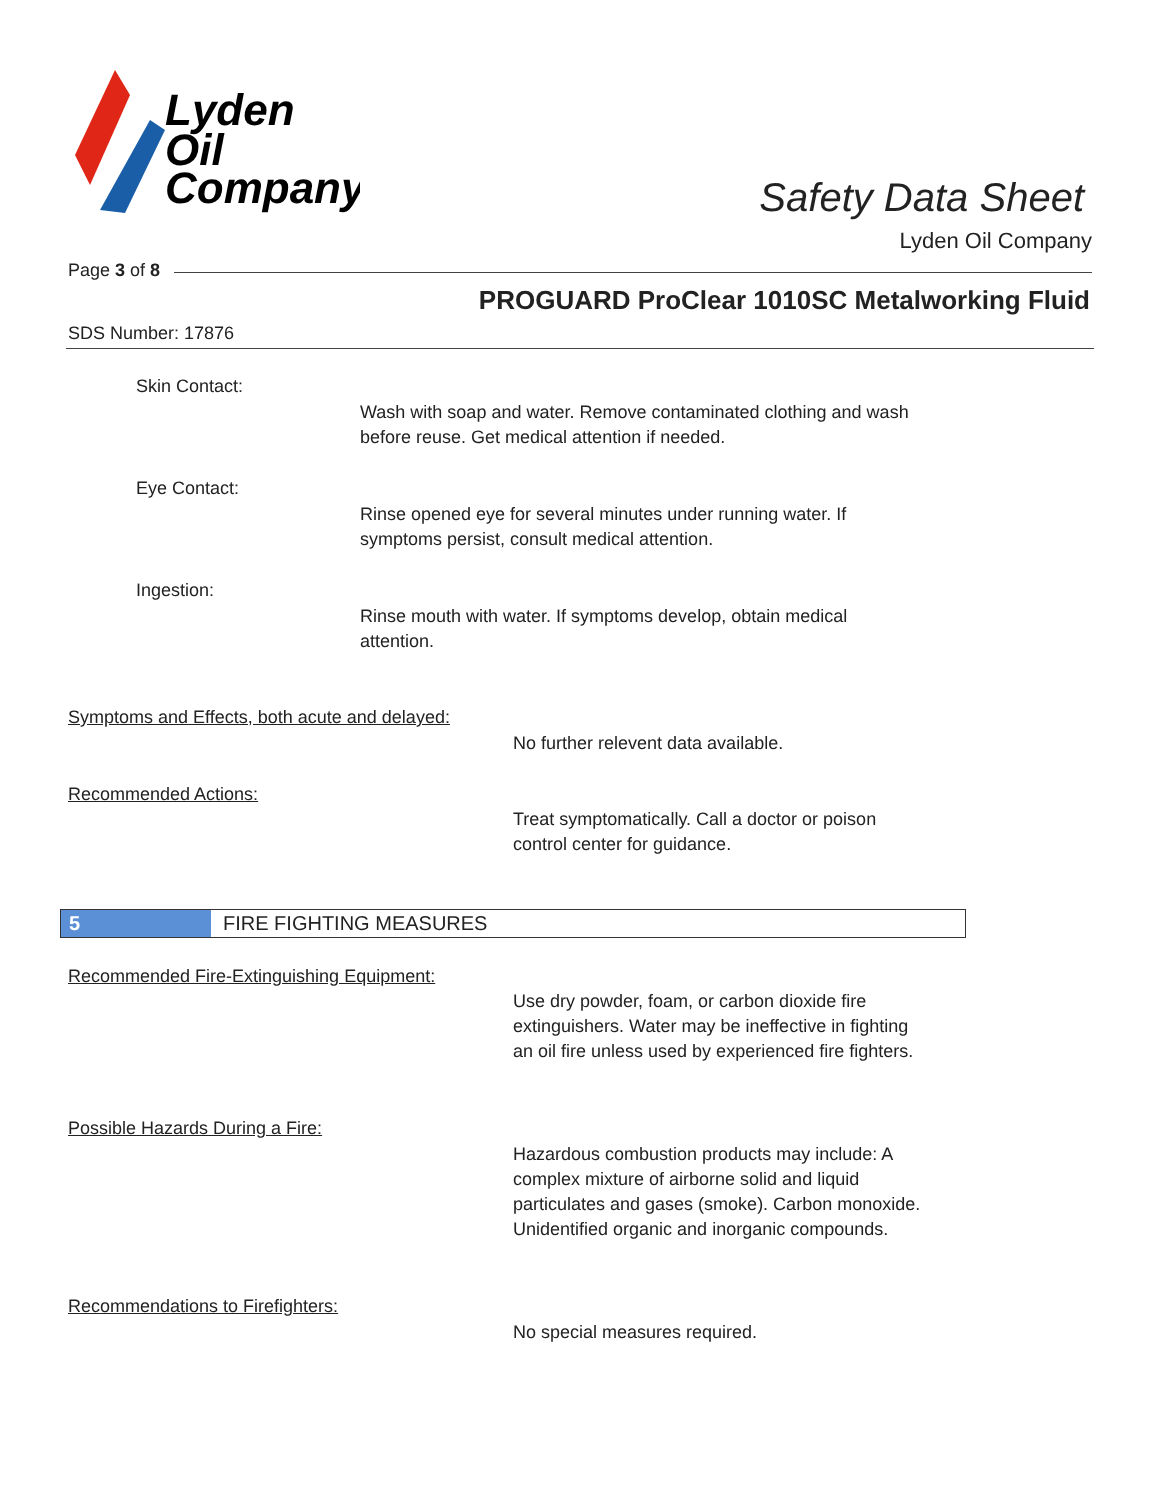Lyden
Oil
Company
Safety Data Sheet
Lyden Oil Company
Page 3 of 8
PROGUARD ProClear 1010SC Metalworking Fluid
SDS Number: 17876
Skin Contact:
Wash with soap and water. Remove contaminated clothing and wash
before reuse. Get medical attention if needed.
Eye Contact:
Rinse opened eye for several minutes under running water. If
symptoms persist, consult medical attention.
Ingestion:
Rinse mouth with water. If symptoms develop, obtain medical
attention.
Symptoms and Effects, both acute and delayed:
No further relevent data available.
Recommended Actions:
Treat symptomatically. Call a doctor or poison
control center for guidance.
5 FIRE FIGHTING MEASURES
Recommended Fire-Extinguishing Equipment:
Use dry powder, foam, or carbon dioxide fire
extinguishers. Water may be ineffective in fighting
an oil fire unless used by experienced fire fighters.
Possible Hazards During a Fire:
Hazardous combustion products may include: A
complex mixture of airborne solid and liquid
particulates and gases (smoke). Carbon monoxide.
Unidentified organic and inorganic compounds.
Recommendations to Firefighters:
No special measures required.